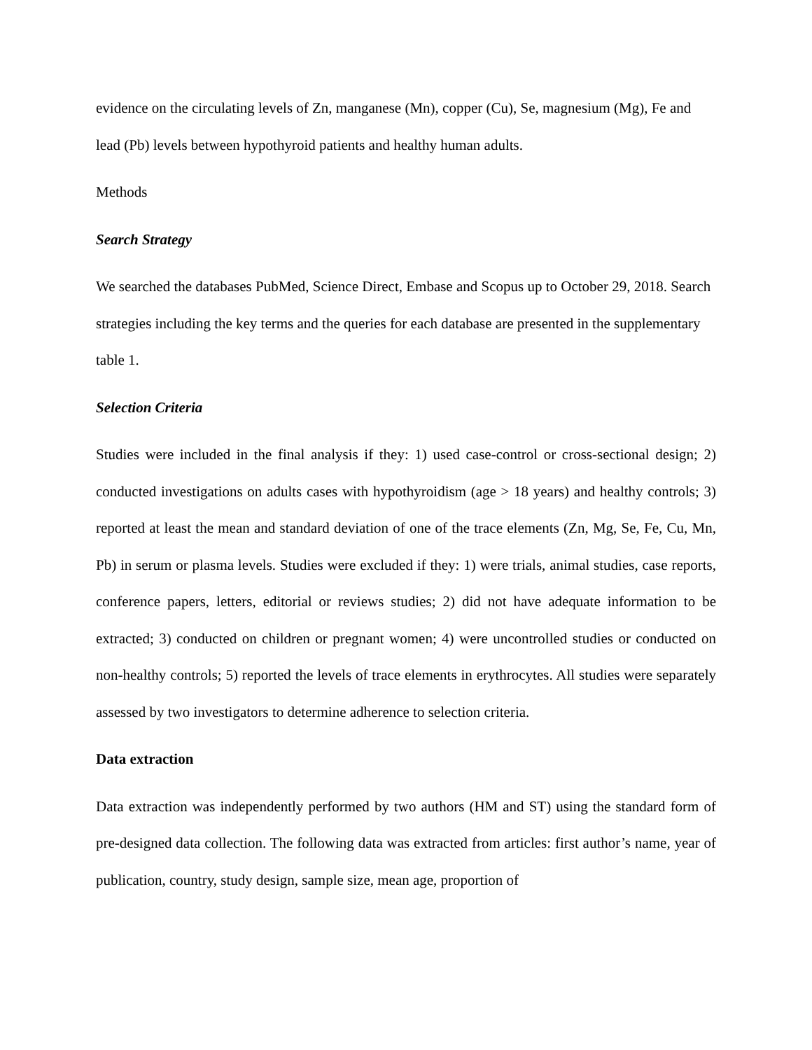evidence on the circulating levels of Zn, manganese (Mn), copper (Cu), Se, magnesium (Mg), Fe and lead (Pb) levels between hypothyroid patients and healthy human adults.
Methods
Search Strategy
We searched the databases PubMed, Science Direct, Embase and Scopus up to October 29, 2018. Search strategies including the key terms and the queries for each database are presented in the supplementary table 1.
Selection Criteria
Studies were included in the final analysis if they: 1) used case-control or cross-sectional design; 2) conducted investigations on adults cases with hypothyroidism (age > 18 years) and healthy controls; 3) reported at least the mean and standard deviation of one of the trace elements (Zn, Mg, Se, Fe, Cu, Mn, Pb) in serum or plasma levels. Studies were excluded if they: 1) were trials, animal studies, case reports, conference papers, letters, editorial or reviews studies; 2) did not have adequate information to be extracted; 3) conducted on children or pregnant women; 4) were uncontrolled studies or conducted on non-healthy controls; 5) reported the levels of trace elements in erythrocytes. All studies were separately assessed by two investigators to determine adherence to selection criteria.
Data extraction
Data extraction was independently performed by two authors (HM and ST) using the standard form of pre-designed data collection. The following data was extracted from articles: first author’s name, year of publication, country, study design, sample size, mean age, proportion of